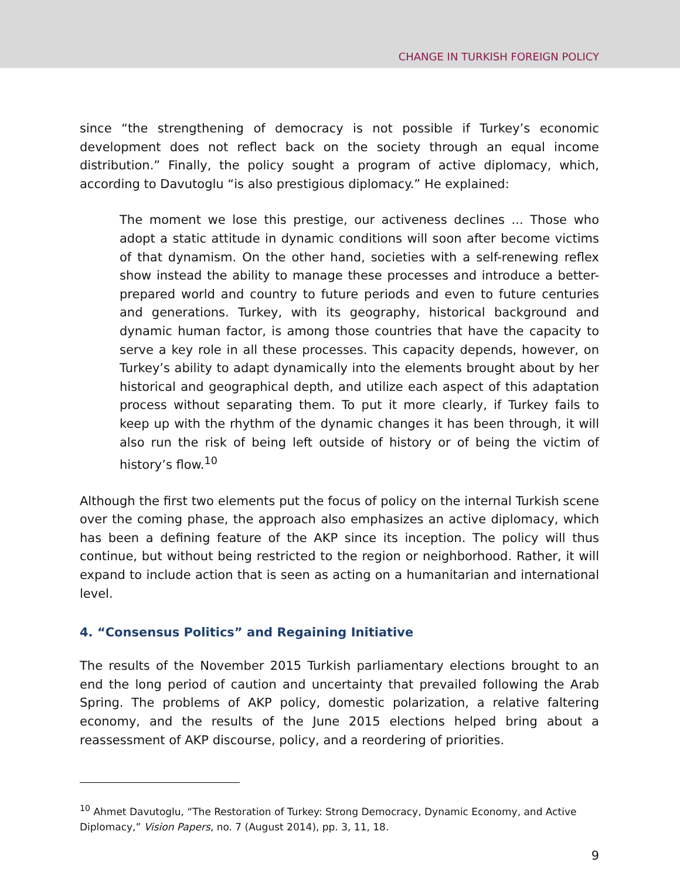CHANGE IN TURKISH FOREIGN POLICY
since “the strengthening of democracy is not possible if Turkey’s economic development does not reflect back on the society through an equal income distribution.” Finally, the policy sought a program of active diplomacy, which, according to Davutoglu “is also prestigious diplomacy.” He explained:
The moment we lose this prestige, our activeness declines ... Those who adopt a static attitude in dynamic conditions will soon after become victims of that dynamism. On the other hand, societies with a self-renewing reflex show instead the ability to manage these processes and introduce a better-prepared world and country to future periods and even to future centuries and generations. Turkey, with its geography, historical background and dynamic human factor, is among those countries that have the capacity to serve a key role in all these processes. This capacity depends, however, on Turkey’s ability to adapt dynamically into the elements brought about by her historical and geographical depth, and utilize each aspect of this adaptation process without separating them. To put it more clearly, if Turkey fails to keep up with the rhythm of the dynamic changes it has been through, it will also run the risk of being left outside of history or of being the victim of history’s flow.<sup>10</sup>
Although the first two elements put the focus of policy on the internal Turkish scene over the coming phase, the approach also emphasizes an active diplomacy, which has been a defining feature of the AKP since its inception. The policy will thus continue, but without being restricted to the region or neighborhood. Rather, it will expand to include action that is seen as acting on a humanitarian and international level.
4. “Consensus Politics” and Regaining Initiative
The results of the November 2015 Turkish parliamentary elections brought to an end the long period of caution and uncertainty that prevailed following the Arab Spring. The problems of AKP policy, domestic polarization, a relative faltering economy, and the results of the June 2015 elections helped bring about a reassessment of AKP discourse, policy, and a reordering of priorities.
<sup>10</sup> Ahmet Davutoglu, “The Restoration of Turkey: Strong Democracy, Dynamic Economy, and Active Diplomacy,” Vision Papers, no. 7 (August 2014), pp. 3, 11, 18.
9